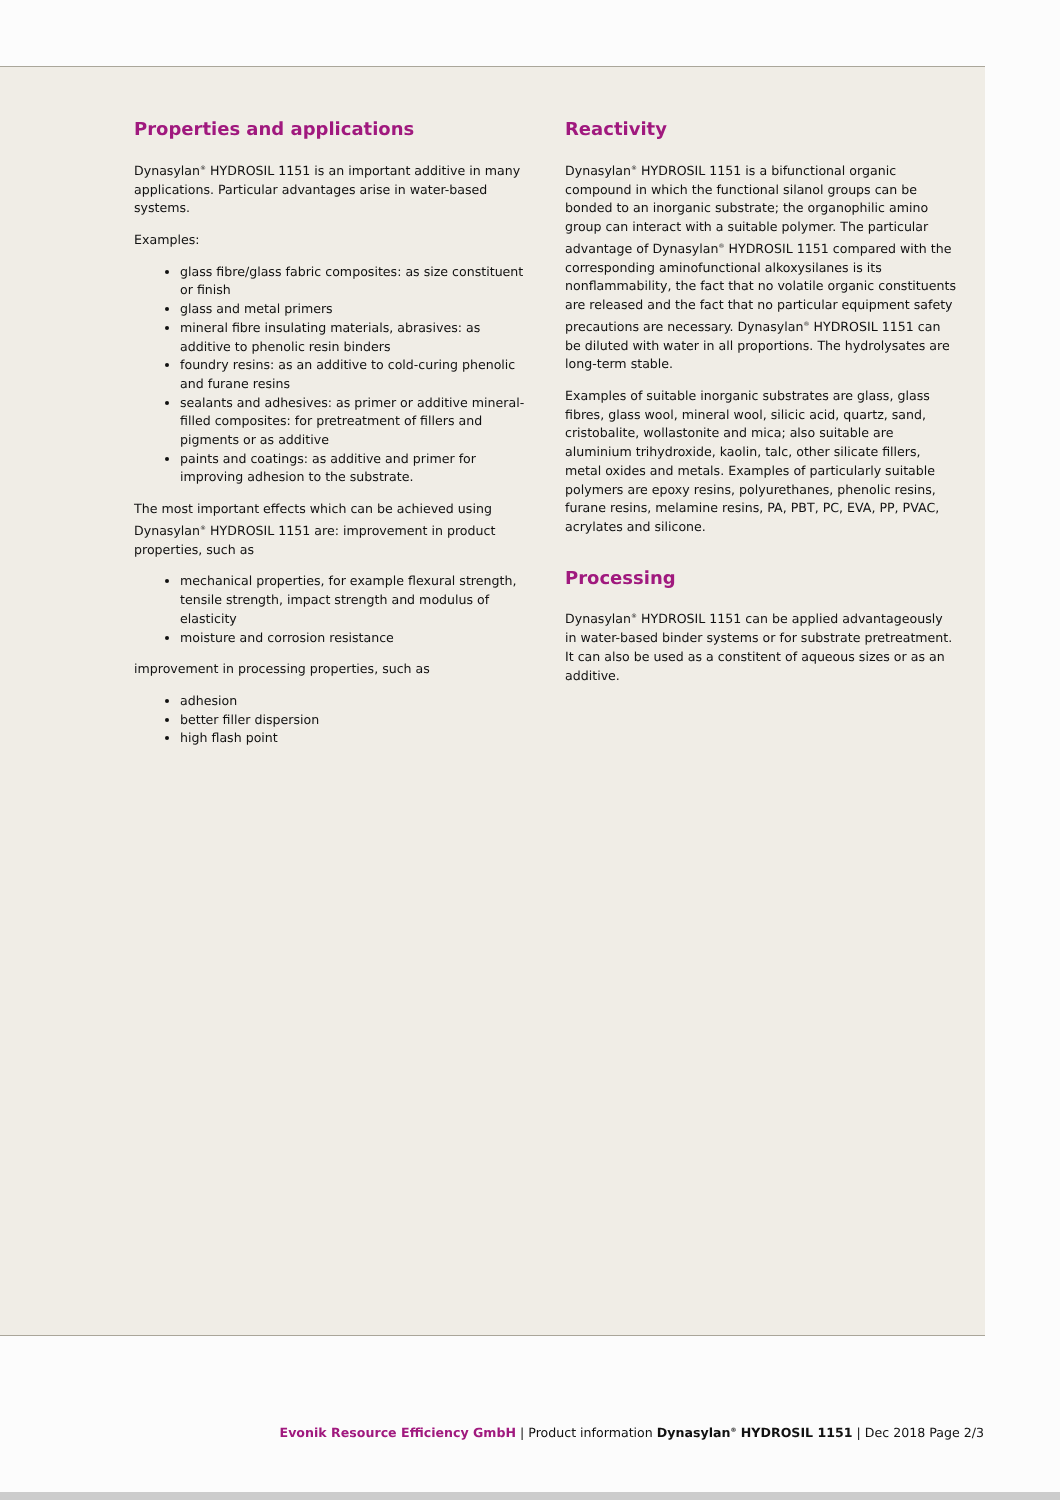Properties and applications
Dynasylan<sup>®</sup> HYDROSIL 1151 is an important additive in many applications. Particular advantages arise in water-based systems.
Examples:
glass fibre/glass fabric composites: as size constituent or finish
glass and metal primers
mineral fibre insulating materials, abrasives: as additive to phenolic resin binders
foundry resins: as an additive to cold-curing phenolic and furane resins
sealants and adhesives: as primer or additive mineral-filled composites: for pretreatment of fillers and pigments or as additive
paints and coatings: as additive and primer for improving adhesion to the substrate.
The most important effects which can be achieved using Dynasylan<sup>®</sup> HYDROSIL 1151 are: improvement in product properties, such as
mechanical properties, for example flexural strength, tensile strength, impact strength and modulus of elasticity
moisture and corrosion resistance
improvement in processing properties, such as
adhesion
better filler dispersion
high flash point
Reactivity
Dynasylan<sup>®</sup> HYDROSIL 1151 is a bifunctional organic compound in which the functional silanol groups can be bonded to an inorganic substrate; the organophilic amino group can interact with a suitable polymer. The particular advantage of Dynasylan<sup>®</sup> HYDROSIL 1151 compared with the corresponding aminofunctional alkoxysilanes is its nonflammability, the fact that no volatile organic constituents are released and the fact that no particular equipment safety precautions are necessary. Dynasylan<sup>®</sup> HYDROSIL 1151 can be diluted with water in all proportions. The hydrolysates are long-term stable.
Examples of suitable inorganic substrates are glass, glass fibres, glass wool, mineral wool, silicic acid, quartz, sand, cristobalite, wollastonite and mica; also suitable are aluminium trihydroxide, kaolin, talc, other silicate fillers, metal oxides and metals. Examples of particularly suitable polymers are epoxy resins, polyurethanes, phenolic resins, furane resins, melamine resins, PA, PBT, PC, EVA, PP, PVAC, acrylates and silicone.
Processing
Dynasylan<sup>®</sup> HYDROSIL 1151 can be applied advantageously in water-based binder systems or for substrate pretreatment. It can also be used as a constitent of aqueous sizes or as an additive.
Evonik Resource Efficiency GmbH | Product information Dynasylan<sup>®</sup> HYDROSIL 1151 | Dec 2018 Page 2/3